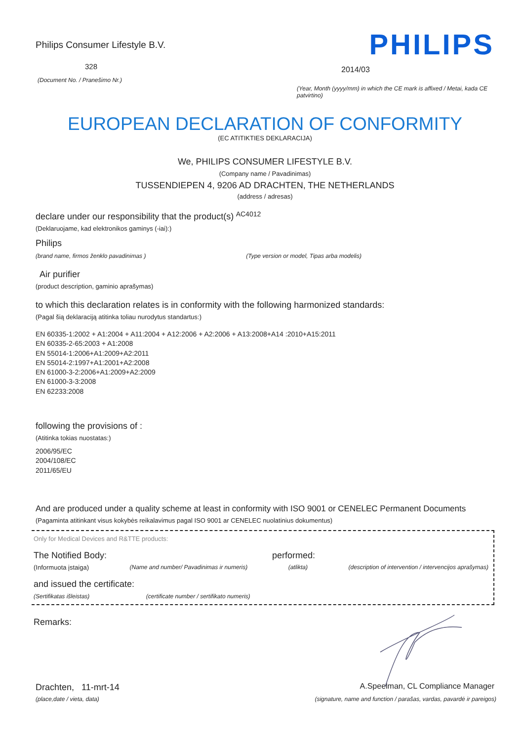Philips Consumer Lifestyle B.V.
328
(Document No. / Pranešimo Nr.)
PHILIPS
2014/03
(Year, Month (yyyy/mm) in which the CE mark is affixed / Metai, kada CE patvirtino)
EUROPEAN DECLARATION OF CONFORMITY
(EC ATITIKTIES DEKLARACIJA)
We, PHILIPS CONSUMER LIFESTYLE B.V.
(Company name / Pavadinimas)
TUSSENDIEPEN 4, 9206 AD DRACHTEN, THE NETHERLANDS
(address / adresas)
declare under our responsibility that the product(s) AC4012
(Deklaruojame, kad elektronikos gaminys (-iai):)
Philips
(brand name, firmos ženklo pavadinimas ) (Type version or model, Tipas arba modelis)
Air purifier
(product description, gaminio aprašymas)
to which this declaration relates is in conformity with the following harmonized standards:
(Pagal šią deklaraciją atitinka toliau nurodytus standartus:)
EN 60335-1:2002 + A1:2004 + A11:2004 + A12:2006 + A2:2006 + A13:2008+A14 :2010+A15:2011
EN 60335-2-65:2003 + A1:2008
EN 55014-1:2006+A1:2009+A2:2011
EN 55014-2:1997+A1:2001+A2:2008
EN 61000-3-2:2006+A1:2009+A2:2009
EN 61000-3-3:2008
EN 62233:2008
following the provisions of :
(Atitinka tokias nuostatas:)
2006/95/EC
2004/108/EC
2011/65/EU
And are produced under a quality scheme at least in conformity with ISO 9001 or CENELEC Permanent Documents
(Pagaminta atitinkant visus kokybės reikalavimus pagal ISO 9001 ar CENELEC nuolatinius dokumentus)
Only for Medical Devices and R&TTE products:
The Notified Body: performed:
(Informuota įstaiga) (Name and number/ Pavadinimas ir numeris) (atlikta) (description of intervention / intervencijos aprašymas)
and issued the certificate:
(Sertifikatas išleistas) (certificate number / sertifikato numeris)
Remarks:
Drachten, 11-mrt-14
(place,date / vieta, data)
A.Speelman, CL Compliance Manager
(signature, name and function / parašas, vardas, pavardė ir pareigos)